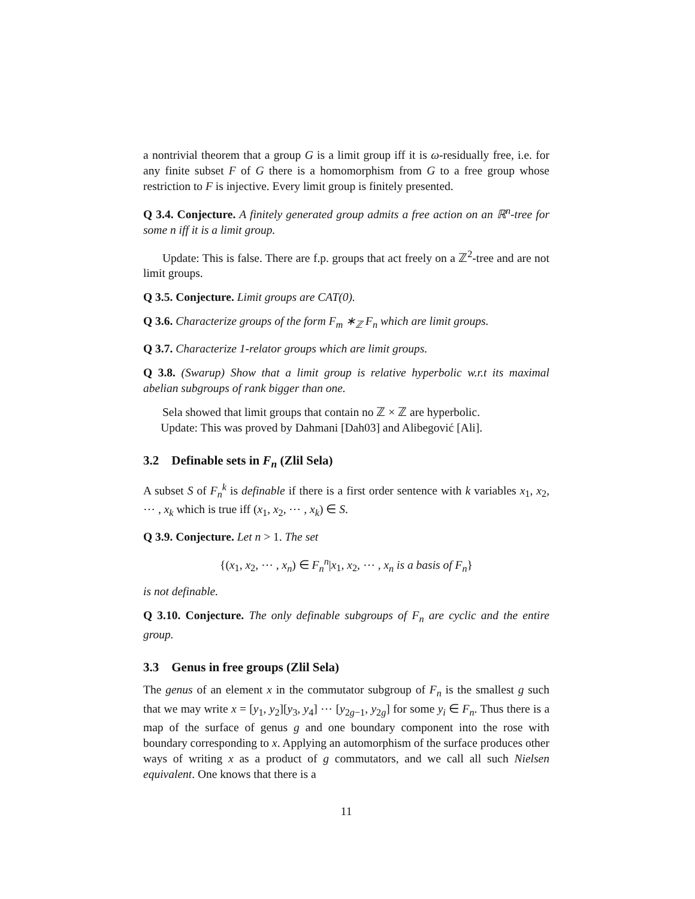a nontrivial theorem that a group G is a limit group iff it is ω-residually free, i.e. for any finite subset F of G there is a homomorphism from G to a free group whose restriction to F is injective. Every limit group is finitely presented.
Q 3.4. Conjecture. A finitely generated group admits a free action on an ℝ<sup>n</sup>-tree for some n iff it is a limit group.
Update: This is false. There are f.p. groups that act freely on a ℤ<sup>2</sup>-tree and are not limit groups.
Q 3.5. Conjecture. Limit groups are CAT(0).
Q 3.6. Characterize groups of the form F<sub>m</sub> ∗<sub>ℤ</sub> F<sub>n</sub> which are limit groups.
Q 3.7. Characterize 1-relator groups which are limit groups.
Q 3.8. (Swarup) Show that a limit group is relative hyperbolic w.r.t its maximal abelian subgroups of rank bigger than one.
Sela showed that limit groups that contain no ℤ × ℤ are hyperbolic.
Update: This was proved by Dahmani [Dah03] and Alibegović [Ali].
3.2 Definable sets in F<sub>n</sub> (Zlil Sela)
A subset S of F<sub>n</sub><sup>k</sup> is definable if there is a first order sentence with k variables x<sub>1</sub>, x<sub>2</sub>, ⋯ , x<sub>k</sub> which is true iff (x<sub>1</sub>, x<sub>2</sub>, ⋯ , x<sub>k</sub>) ∈ S.
Q 3.9. Conjecture. Let n > 1. The set
{(x<sub>1</sub>, x<sub>2</sub>, ⋯ , x<sub>n</sub>) ∈ F<sub>n</sub><sup>n</sup>|x<sub>1</sub>, x<sub>2</sub>, ⋯ , x<sub>n</sub> is a basis of F<sub>n</sub>}
is not definable.
Q 3.10. Conjecture. The only definable subgroups of F<sub>n</sub> are cyclic and the entire group.
3.3 Genus in free groups (Zlil Sela)
The genus of an element x in the commutator subgroup of F<sub>n</sub> is the smallest g such that we may write x = [y<sub>1</sub>, y<sub>2</sub>][y<sub>3</sub>, y<sub>4</sub>] ⋯ [y<sub>2g−1</sub>, y<sub>2g</sub>] for some y<sub>i</sub> ∈ F<sub>n</sub>. Thus there is a map of the surface of genus g and one boundary component into the rose with boundary corresponding to x. Applying an automorphism of the surface produces other ways of writing x as a product of g commutators, and we call all such Nielsen equivalent. One knows that there is a
11